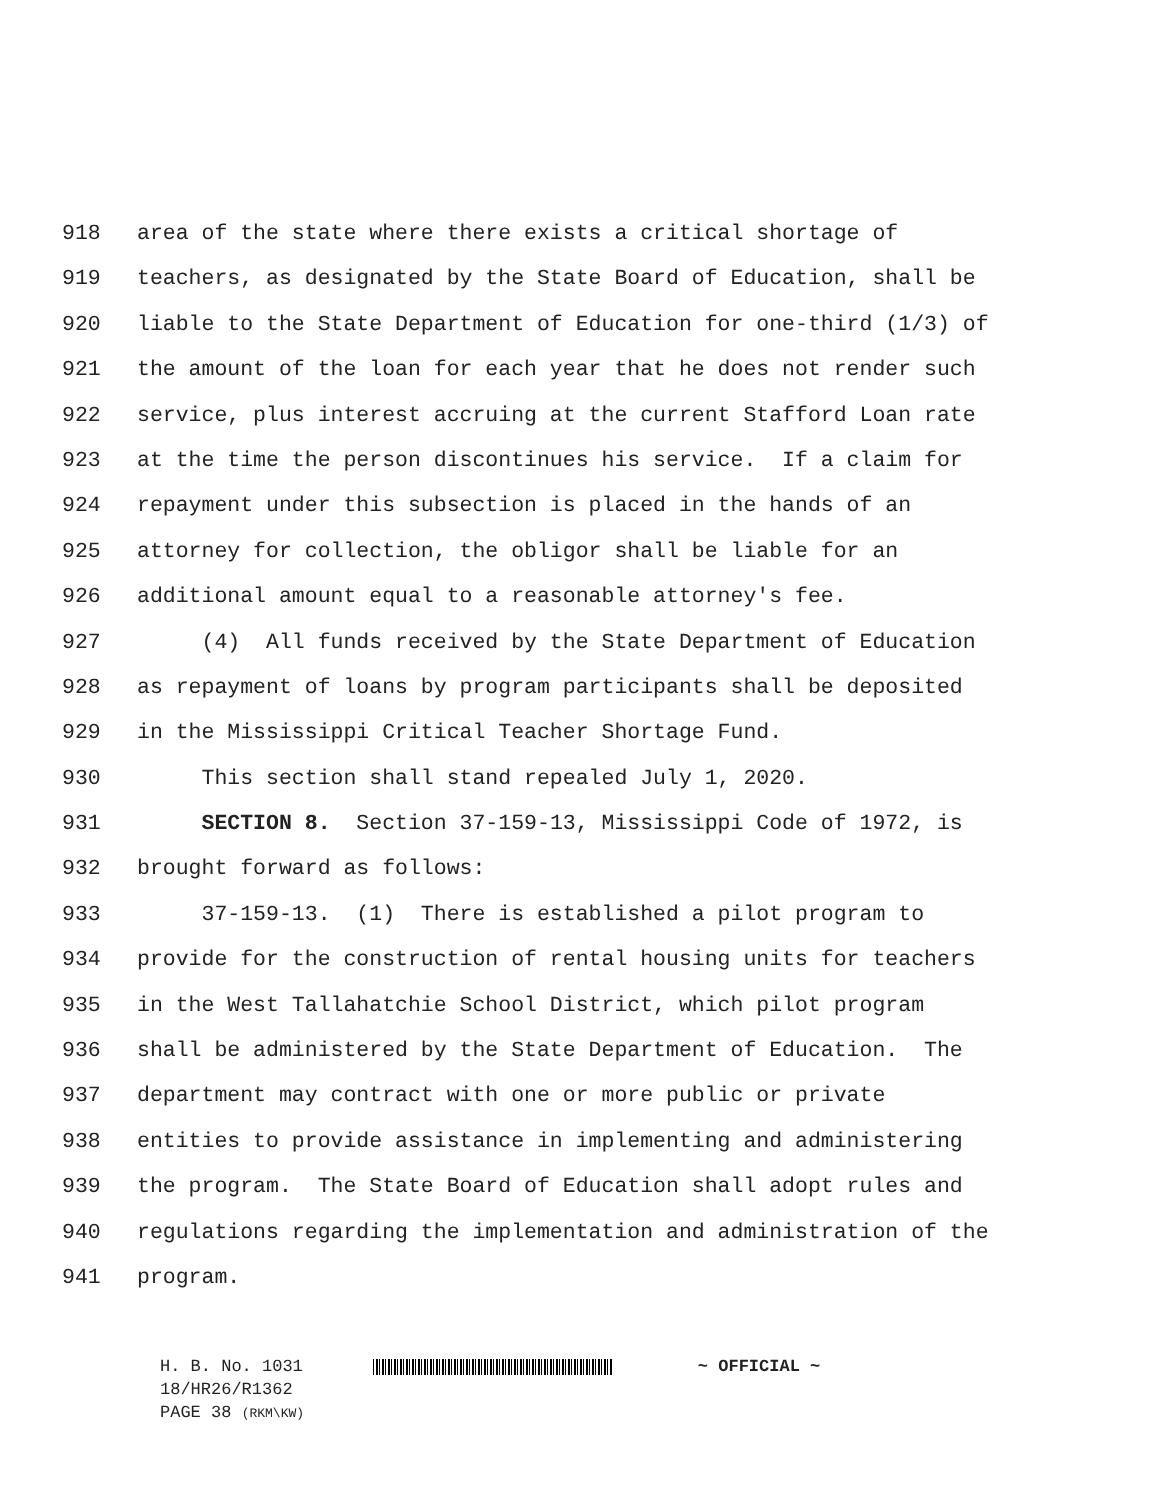918 area of the state where there exists a critical shortage of
919 teachers, as designated by the State Board of Education, shall be
920 liable to the State Department of Education for one-third (1/3) of
921 the amount of the loan for each year that he does not render such
922 service, plus interest accruing at the current Stafford Loan rate
923 at the time the person discontinues his service. If a claim for
924 repayment under this subsection is placed in the hands of an
925 attorney for collection, the obligor shall be liable for an
926 additional amount equal to a reasonable attorney's fee.
927 (4) All funds received by the State Department of Education
928 as repayment of loans by program participants shall be deposited
929 in the Mississippi Critical Teacher Shortage Fund.
930 This section shall stand repealed July 1, 2020.
931 SECTION 8. Section 37-159-13, Mississippi Code of 1972, is
932 brought forward as follows:
933 37-159-13. (1) There is established a pilot program to
934 provide for the construction of rental housing units for teachers
935 in the West Tallahatchie School District, which pilot program
936 shall be administered by the State Department of Education. The
937 department may contract with one or more public or private
938 entities to provide assistance in implementing and administering
939 the program. The State Board of Education shall adopt rules and
940 regulations regarding the implementation and administration of the
941 program.
H. B. No. 1031 ~ OFFICIAL ~
18/HR26/R1362
PAGE 38 (RKM\KW)